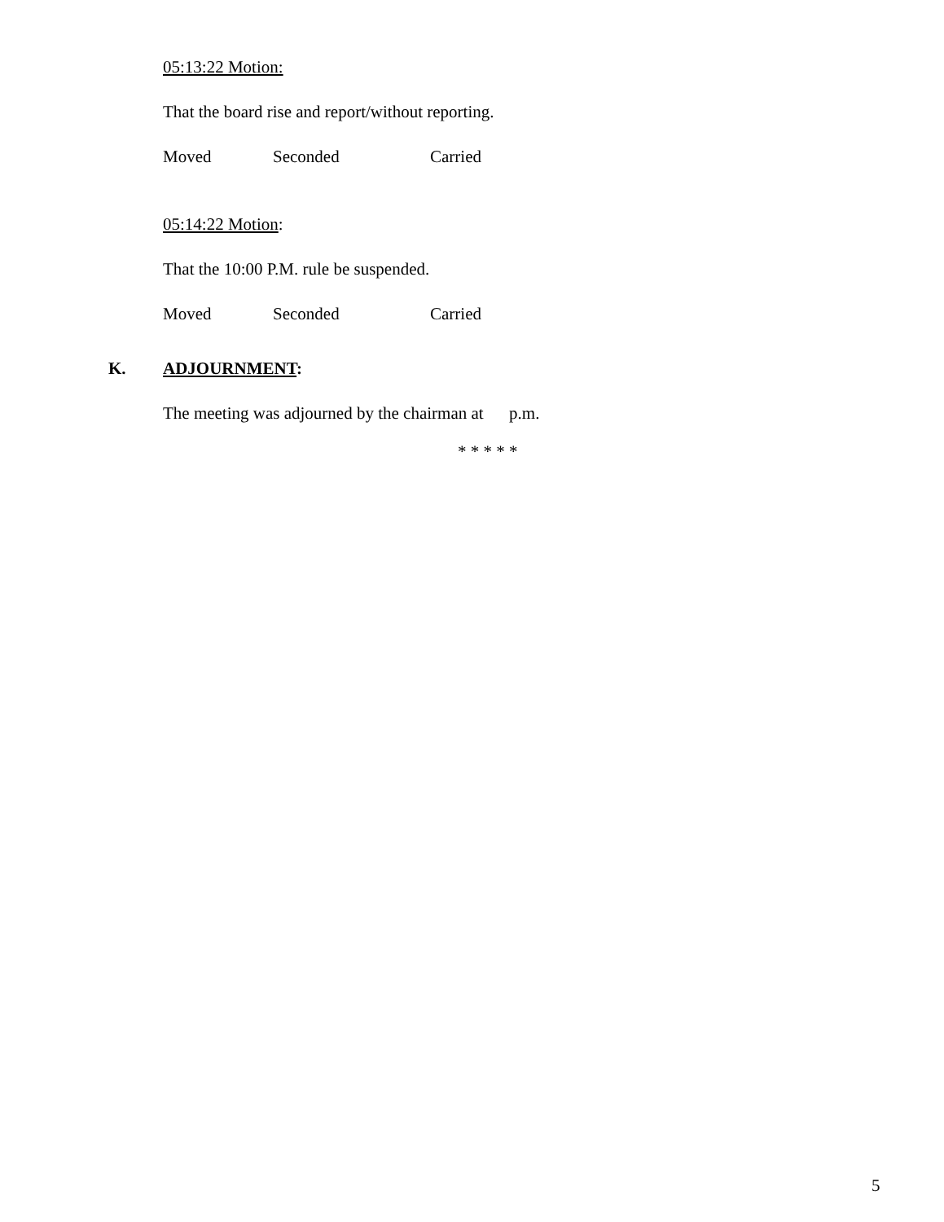05:13:22 Motion:
That the board rise and report/without reporting.
Moved Seconded Carried
05:14:22 Motion:
That the 10:00 P.M. rule be suspended.
Moved Seconded Carried
K. ADJOURNMENT:
The meeting was adjourned by the chairman at p.m.
* * * * *
5